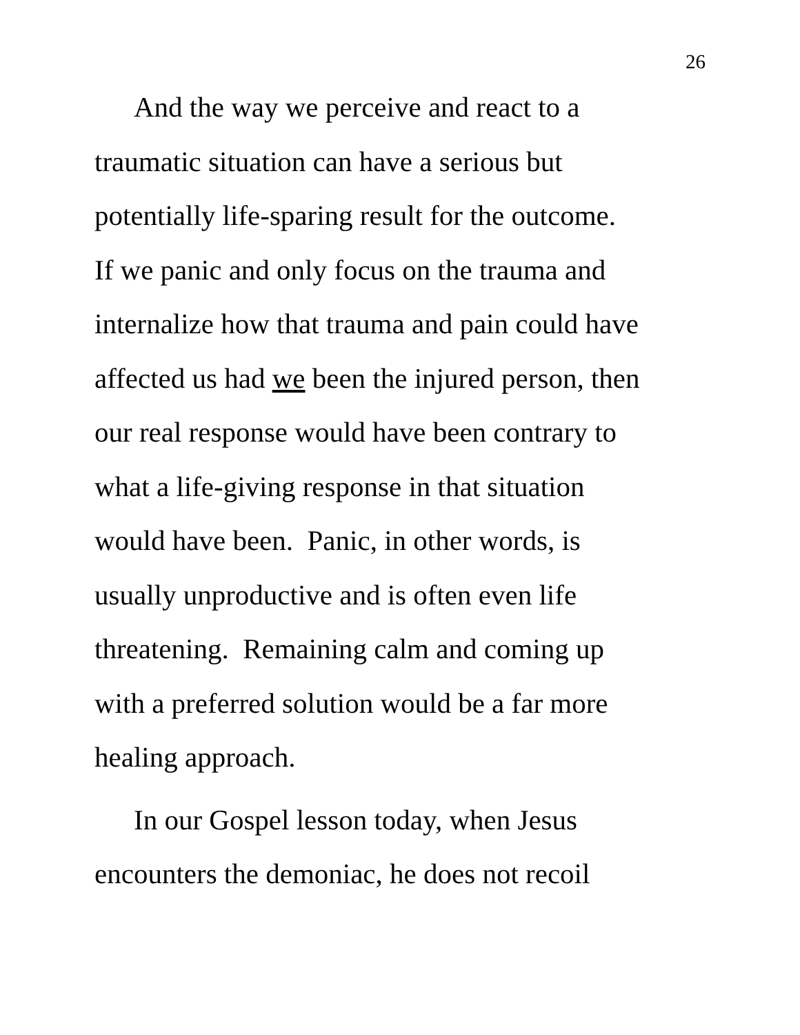26
And the way we perceive and react to a
traumatic situation can have a serious but
potentially life-sparing result for the outcome.
If we panic and only focus on the trauma and
internalize how that trauma and pain could have
affected us had we been the injured person, then
our real response would have been contrary to
what a life-giving response in that situation
would have been. Panic, in other words, is
usually unproductive and is often even life
threatening. Remaining calm and coming up
with a preferred solution would be a far more
healing approach.
In our Gospel lesson today, when Jesus
encounters the demoniac, he does not recoil